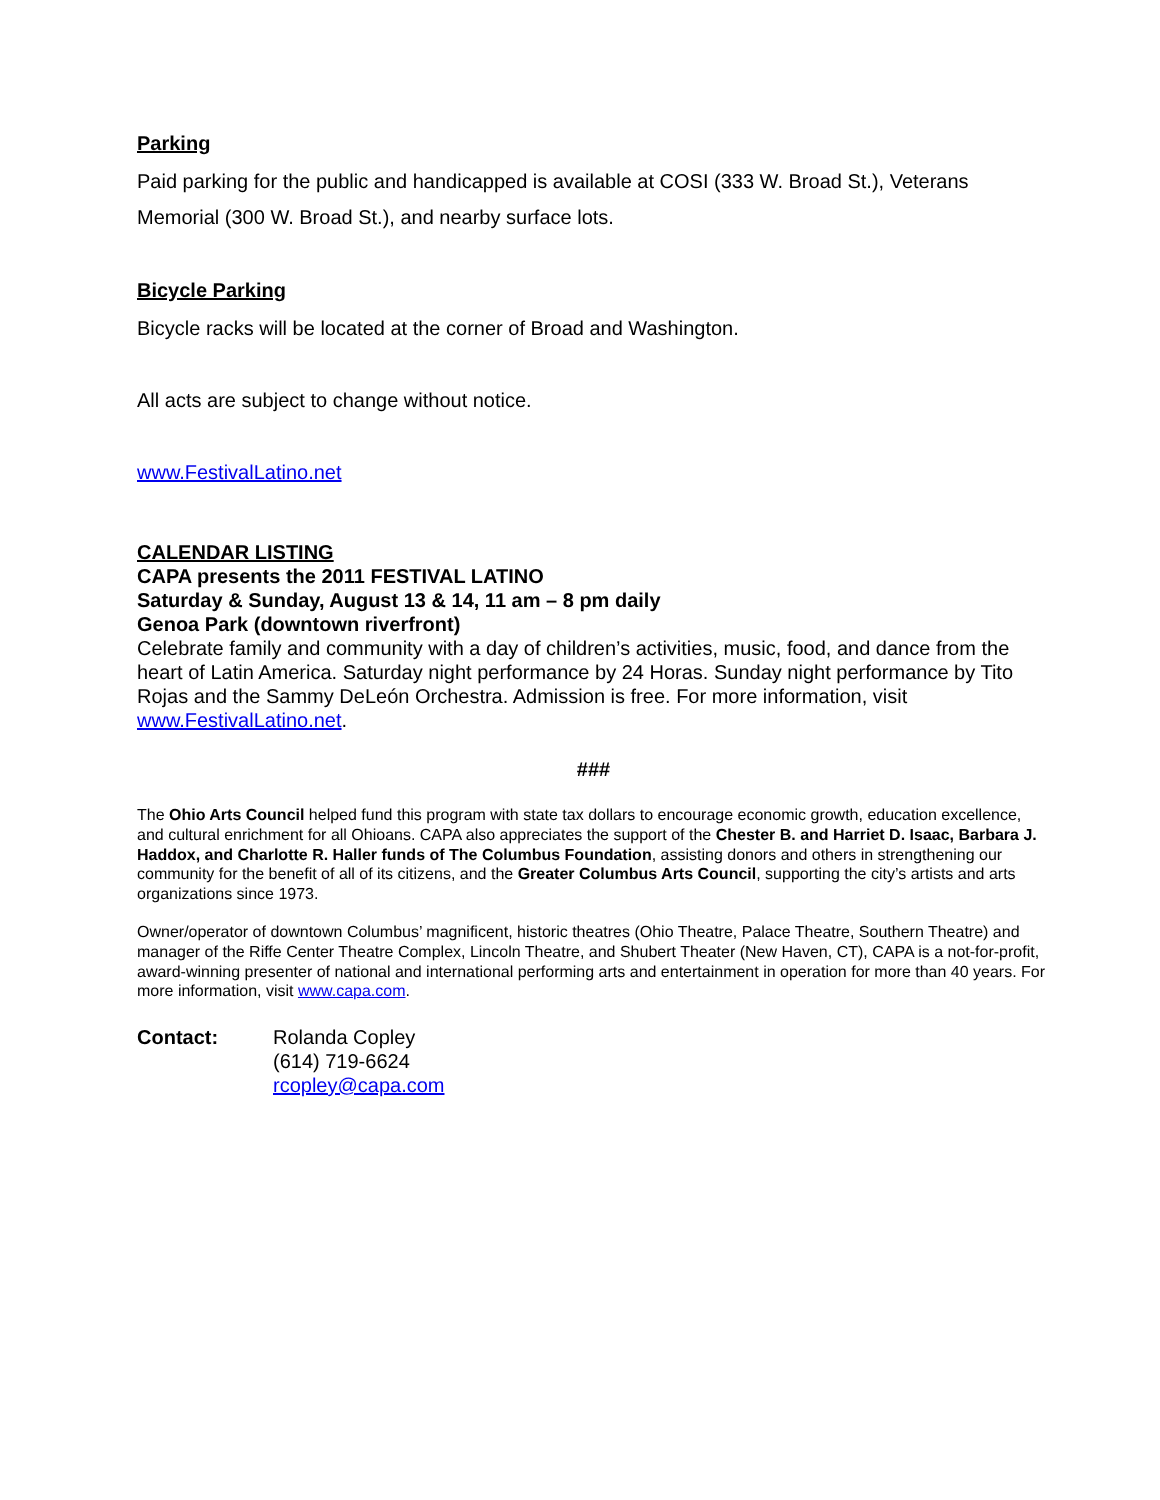Parking
Paid parking for the public and handicapped is available at COSI (333 W. Broad St.), Veterans Memorial (300 W. Broad St.), and nearby surface lots.
Bicycle Parking
Bicycle racks will be located at the corner of Broad and Washington.
All acts are subject to change without notice.
www.FestivalLatino.net
CALENDAR LISTING
CAPA presents the 2011 FESTIVAL LATINO
Saturday & Sunday, August 13 & 14, 11 am – 8 pm daily
Genoa Park (downtown riverfront)
Celebrate family and community with a day of children’s activities, music, food, and dance from the heart of Latin America. Saturday night performance by 24 Horas. Sunday night performance by Tito Rojas and the Sammy DeLeón Orchestra. Admission is free. For more information, visit www.FestivalLatino.net.
###
The Ohio Arts Council helped fund this program with state tax dollars to encourage economic growth, education excellence, and cultural enrichment for all Ohioans. CAPA also appreciates the support of the Chester B. and Harriet D. Isaac, Barbara J. Haddox, and Charlotte R. Haller funds of The Columbus Foundation, assisting donors and others in strengthening our community for the benefit of all of its citizens, and the Greater Columbus Arts Council, supporting the city’s artists and arts organizations since 1973.
Owner/operator of downtown Columbus’ magnificent, historic theatres (Ohio Theatre, Palace Theatre, Southern Theatre) and manager of the Riffe Center Theatre Complex, Lincoln Theatre, and Shubert Theater (New Haven, CT), CAPA is a not-for-profit, award-winning presenter of national and international performing arts and entertainment in operation for more than 40 years. For more information, visit www.capa.com.
Contact: Rolanda Copley
(614) 719-6624
rcopley@capa.com